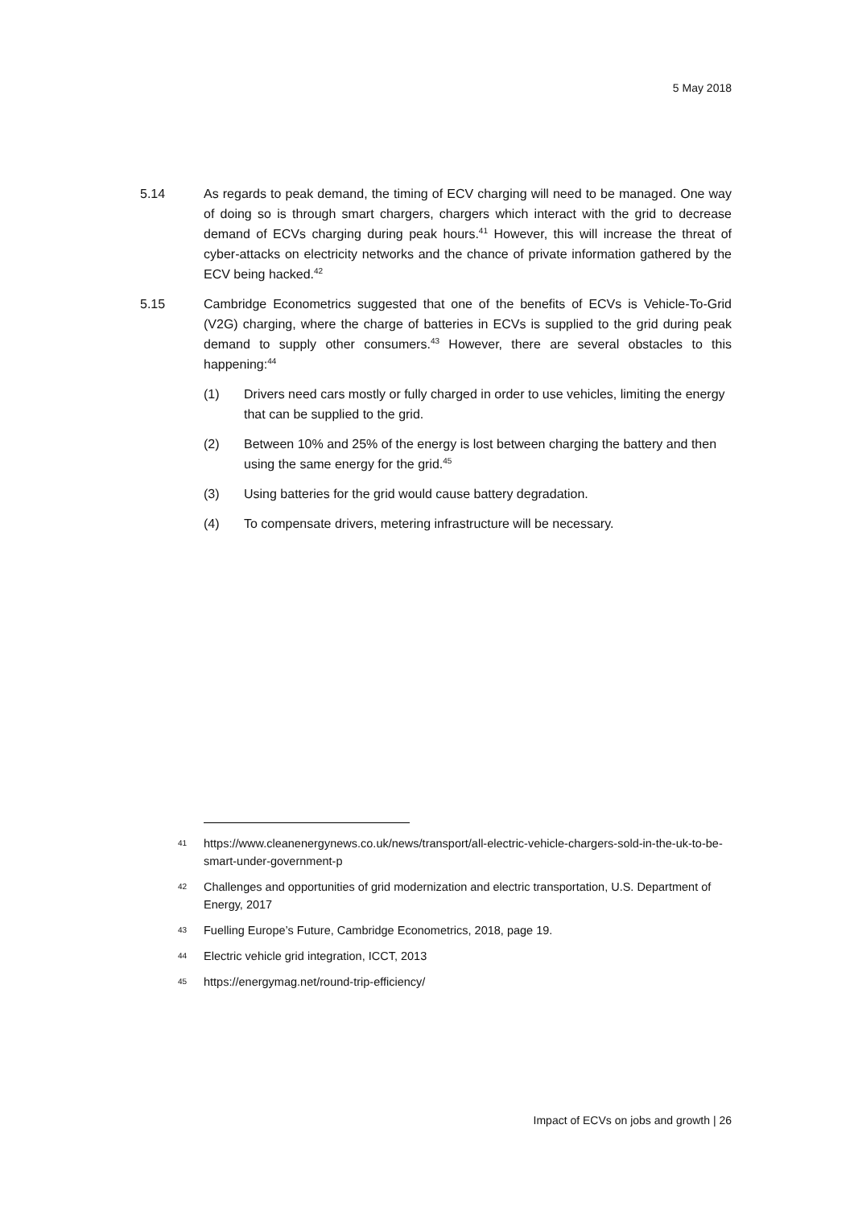5 May 2018
5.14 As regards to peak demand, the timing of ECV charging will need to be managed. One way of doing so is through smart chargers, chargers which interact with the grid to decrease demand of ECVs charging during peak hours.<sup>41</sup> However, this will increase the threat of cyber-attacks on electricity networks and the chance of private information gathered by the ECV being hacked.<sup>42</sup>
5.15 Cambridge Econometrics suggested that one of the benefits of ECVs is Vehicle-To-Grid (V2G) charging, where the charge of batteries in ECVs is supplied to the grid during peak demand to supply other consumers.<sup>43</sup> However, there are several obstacles to this happening:<sup>44</sup>
(1) Drivers need cars mostly or fully charged in order to use vehicles, limiting the energy that can be supplied to the grid.
(2) Between 10% and 25% of the energy is lost between charging the battery and then using the same energy for the grid.<sup>45</sup>
(3) Using batteries for the grid would cause battery degradation.
(4) To compensate drivers, metering infrastructure will be necessary.
41 https://www.cleanenergynews.co.uk/news/transport/all-electric-vehicle-chargers-sold-in-the-uk-to-be-smart-under-government-p
42 Challenges and opportunities of grid modernization and electric transportation, U.S. Department of Energy, 2017
43 Fuelling Europe’s Future, Cambridge Econometrics, 2018, page 19.
44 Electric vehicle grid integration, ICCT, 2013
45 https://energymag.net/round-trip-efficiency/
Impact of ECVs on jobs and growth | 26